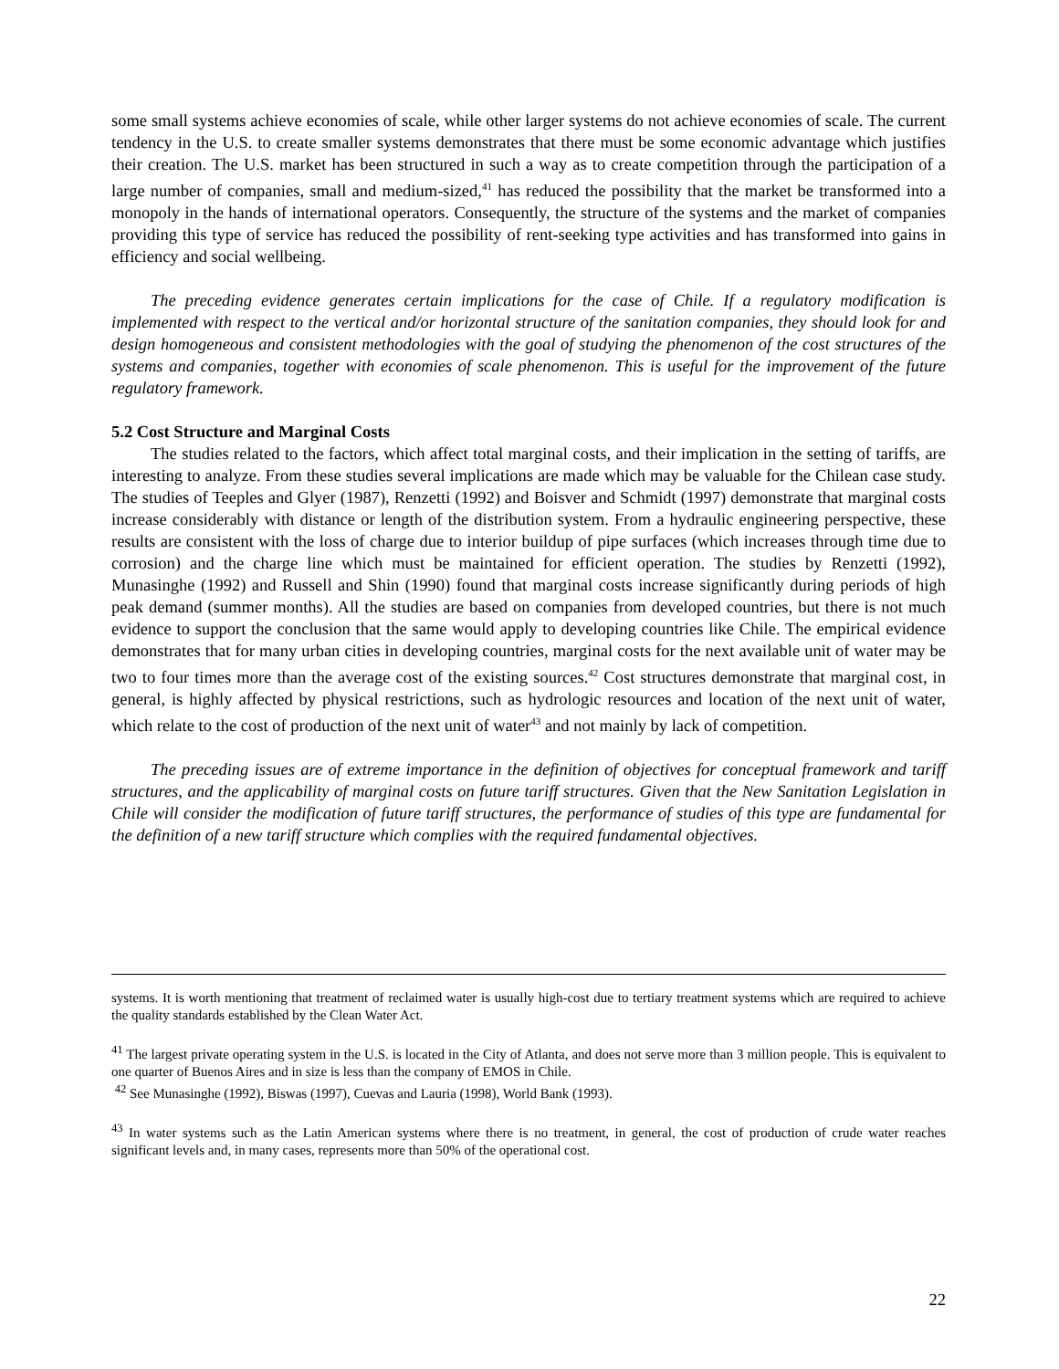some small systems achieve economies of scale, while other larger systems do not achieve economies of scale. The current tendency in the U.S. to create smaller systems demonstrates that there must be some economic advantage which justifies their creation. The U.S. market has been structured in such a way as to create competition through the participation of a large number of companies, small and medium-sized,<sup>41</sup> has reduced the possibility that the market be transformed into a monopoly in the hands of international operators. Consequently, the structure of the systems and the market of companies providing this type of service has reduced the possibility of rent-seeking type activities and has transformed into gains in efficiency and social wellbeing.
The preceding evidence generates certain implications for the case of Chile. If a regulatory modification is implemented with respect to the vertical and/or horizontal structure of the sanitation companies, they should look for and design homogeneous and consistent methodologies with the goal of studying the phenomenon of the cost structures of the systems and companies, together with economies of scale phenomenon. This is useful for the improvement of the future regulatory framework.
5.2 Cost Structure and Marginal Costs
The studies related to the factors, which affect total marginal costs, and their implication in the setting of tariffs, are interesting to analyze. From these studies several implications are made which may be valuable for the Chilean case study. The studies of Teeples and Glyer (1987), Renzetti (1992) and Boisver and Schmidt (1997) demonstrate that marginal costs increase considerably with distance or length of the distribution system. From a hydraulic engineering perspective, these results are consistent with the loss of charge due to interior buildup of pipe surfaces (which increases through time due to corrosion) and the charge line which must be maintained for efficient operation. The studies by Renzetti (1992), Munasinghe (1992) and Russell and Shin (1990) found that marginal costs increase significantly during periods of high peak demand (summer months). All the studies are based on companies from developed countries, but there is not much evidence to support the conclusion that the same would apply to developing countries like Chile. The empirical evidence demonstrates that for many urban cities in developing countries, marginal costs for the next available unit of water may be two to four times more than the average cost of the existing sources.<sup>42</sup> Cost structures demonstrate that marginal cost, in general, is highly affected by physical restrictions, such as hydrologic resources and location of the next unit of water, which relate to the cost of production of the next unit of water<sup>43</sup> and not mainly by lack of competition.
The preceding issues are of extreme importance in the definition of objectives for conceptual framework and tariff structures, and the applicability of marginal costs on future tariff structures. Given that the New Sanitation Legislation in Chile will consider the modification of future tariff structures, the performance of studies of this type are fundamental for the definition of a new tariff structure which complies with the required fundamental objectives.
systems. It is worth mentioning that treatment of reclaimed water is usually high-cost due to tertiary treatment systems which are required to achieve the quality standards established by the Clean Water Act.
<sup>41</sup> The largest private operating system in the U.S. is located in the City of Atlanta, and does not serve more than 3 million people. This is equivalent to one quarter of Buenos Aires and in size is less than the company of EMOS in Chile.
<sup>42</sup> See Munasinghe (1992), Biswas (1997), Cuevas and Lauria (1998), World Bank (1993).
<sup>43</sup> In water systems such as the Latin American systems where there is no treatment, in general, the cost of production of crude water reaches significant levels and, in many cases, represents more than 50% of the operational cost.
22